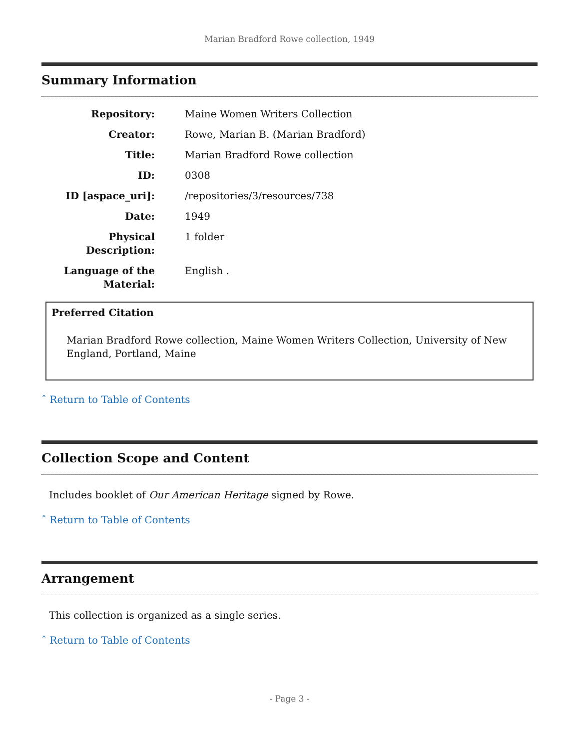Marian Bradford Rowe collection, 1949
Summary Information
| Repository: | Maine Women Writers Collection |
| Creator: | Rowe, Marian B. (Marian Bradford) |
| Title: | Marian Bradford Rowe collection |
| ID: | 0308 |
| ID [aspace_uri]: | /repositories/3/resources/738 |
| Date: | 1949 |
| Physical Description: | 1 folder |
| Language of the Material: | English . |
Preferred Citation
Marian Bradford Rowe collection, Maine Women Writers Collection, University of New England, Portland, Maine
ˆ Return to Table of Contents
Collection Scope and Content
Includes booklet of Our American Heritage signed by Rowe.
ˆ Return to Table of Contents
Arrangement
This collection is organized as a single series.
ˆ Return to Table of Contents
- Page 3 -